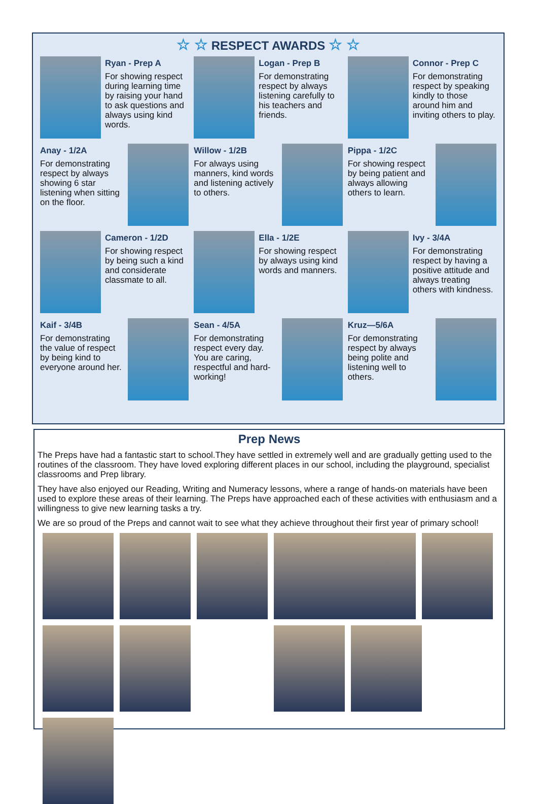☆ ☆ RESPECT AWARDS ☆ ☆
Ryan - Prep A
For showing respect during learning time by raising your hand to ask questions and always using kind words.
Logan - Prep B
For demonstrating respect by always listening carefully to his teachers and friends.
Connor - Prep C
For demonstrating respect by speaking kindly to those around him and inviting others to play.
Anay - 1/2A
For demonstrating respect by always showing 6 star listening when sitting on the floor.
Willow - 1/2B
For always using manners, kind words and listening actively to others.
Pippa - 1/2C
For showing respect by being patient and always allowing others to learn.
Cameron - 1/2D
For showing respect by being such a kind and considerate classmate to all.
Ella - 1/2E
For showing respect by always using kind words and manners.
Ivy - 3/4A
For demonstrating respect by having a positive attitude and always treating others with kindness.
Kaif - 3/4B
For demonstrating the value of respect by being kind to everyone around her.
Sean - 4/5A
For demonstrating respect every day. You are caring, respectful and hard-working!
Kruz—5/6A
For demonstrating respect by always being polite and listening well to others.
Prep News
The Preps have had a fantastic start to school.They have settled in extremely well and are gradually getting used to the routines of the classroom. They have loved exploring different places in our school, including the playground, specialist classrooms and Prep library.
They have also enjoyed our Reading, Writing and Numeracy lessons, where a range of hands-on materials have been used to explore these areas of their learning. The Preps have approached each of these activities with enthusiasm and a willingness to give new learning tasks a try.
We are so proud of the Preps and cannot wait to see what they achieve throughout their first year of primary school!